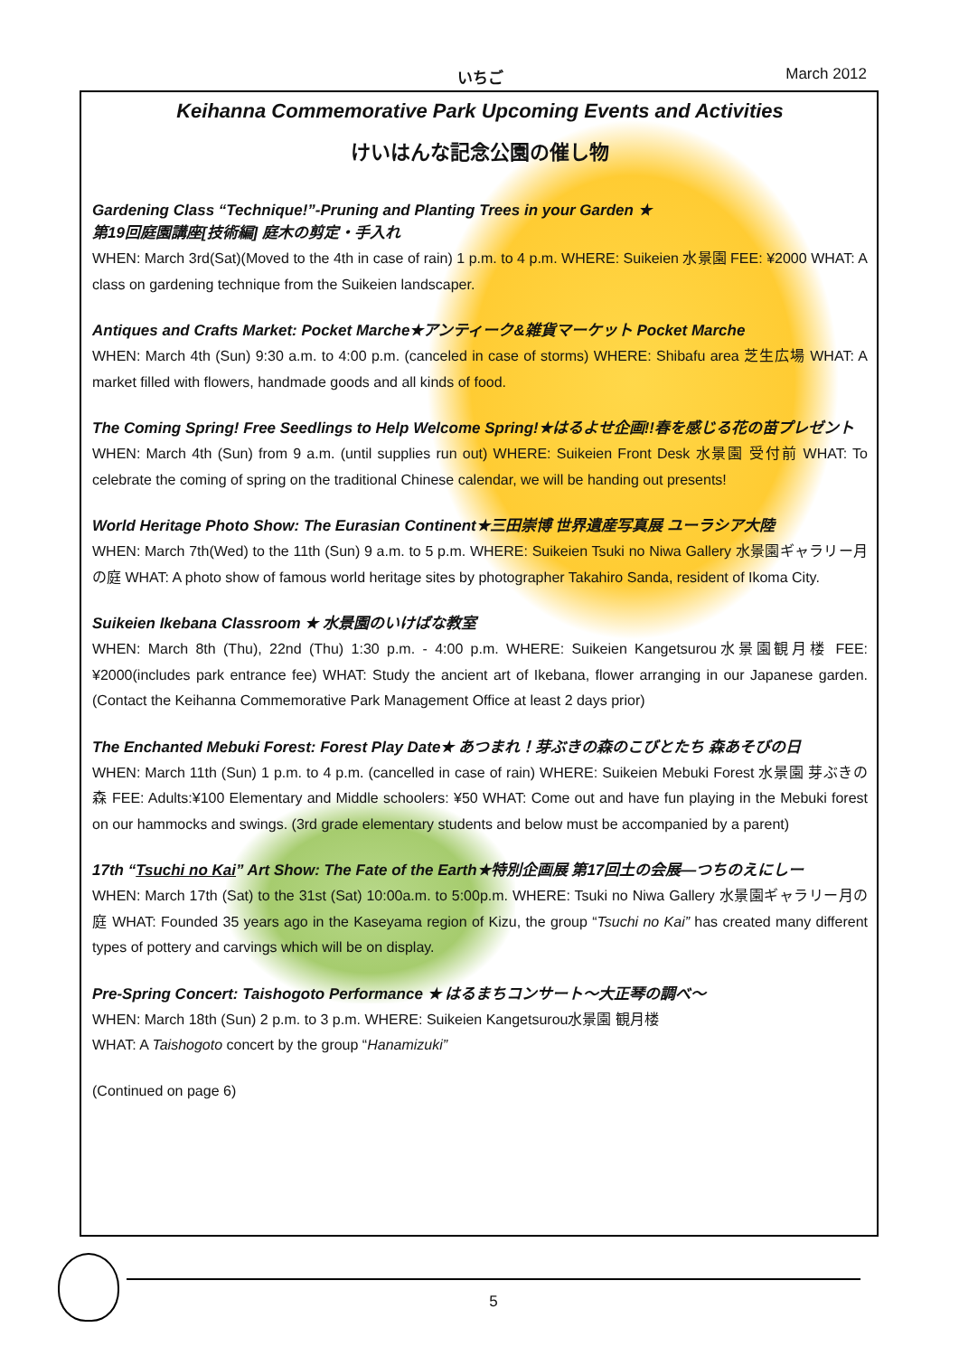いちご March 2012
Keihanna Commemorative Park Upcoming Events and Activities
けいはんな記念公園の催し物
Gardening Class “Technique!”-Pruning and Planting Trees in your Garden ★
第19回庭園講座[技術編] 庭木の剪定・手入れ
WHEN: March 3rd(Sat)(Moved to the 4th in case of rain) 1 p.m. to 4 p.m. WHERE: Suikeien 水景園 FEE: ¥2000 WHAT: A class on gardening technique from the Suikeien landscaper.
Antiques and Crafts Market: Pocket Marche★アンティーク&雑貨マーケット Pocket Marche
WHEN: March 4th (Sun) 9:30 a.m. to 4:00 p.m. (canceled in case of storms) WHERE: Shibafu area 芝生広場 WHAT: A market filled with flowers, handmade goods and all kinds of food.
The Coming Spring! Free Seedlings to Help Welcome Spring!★はるよせ企画!!春を感じる花の苗プレゼント
WHEN: March 4th (Sun) from 9 a.m. (until supplies run out) WHERE: Suikeien Front Desk 水景園 受付前 WHAT: To celebrate the coming of spring on the traditional Chinese calendar, we will be handing out presents!
World Heritage Photo Show: The Eurasian Continent★三田崇博 世界遺産写真展 ユーラシア大陸
WHEN: March 7th(Wed) to the 11th (Sun) 9 a.m. to 5 p.m. WHERE: Suikeien Tsuki no Niwa Gallery 水景園ギャラリー月の庭 WHAT: A photo show of famous world heritage sites by photographer Takahiro Sanda, resident of Ikoma City.
Suikeien Ikebana Classroom ★ 水景園のいけばな教室
WHEN: March 8th (Thu), 22nd (Thu) 1:30 p.m. - 4:00 p.m. WHERE: Suikeien Kangetsurou水景園観月楼 FEE: ¥2000(includes park entrance fee) WHAT: Study the ancient art of Ikebana, flower arranging in our Japanese garden. (Contact the Keihanna Commemorative Park Management Office at least 2 days prior)
The Enchanted Mebuki Forest: Forest Play Date★ あつまれ！芽ぶきの森のこびとたち 森あそびの日
WHEN: March 11th (Sun) 1 p.m. to 4 p.m. (cancelled in case of rain) WHERE: Suikeien Mebuki Forest 水景園 芽ぶきの森 FEE: Adults:¥100 Elementary and Middle schoolers: ¥50 WHAT: Come out and have fun playing in the Mebuki forest on our hammocks and swings. (3rd grade elementary students and below must be accompanied by a parent)
17th “Tsuchi no Kai” Art Show: The Fate of the Earth★特別企画展 第17回土の会展—つちのえにしー
WHEN: March 17th (Sat) to the 31st (Sat) 10:00a.m. to 5:00p.m. WHERE: Tsuki no Niwa Gallery 水景園ギャラリー月の庭 WHAT: Founded 35 years ago in the Kaseyama region of Kizu, the group “Tsuchi no Kai” has created many different types of pottery and carvings which will be on display.
Pre-Spring Concert: Taishogoto Performance ★ はるまちコンサート～大正琴の調べ～
WHEN: March 18th (Sun) 2 p.m. to 3 p.m. WHERE: Suikeien Kangetsurou水景園 観月楼
WHAT: A Taishogoto concert by the group “Hanamizuki”
(Continued on page 6)
5